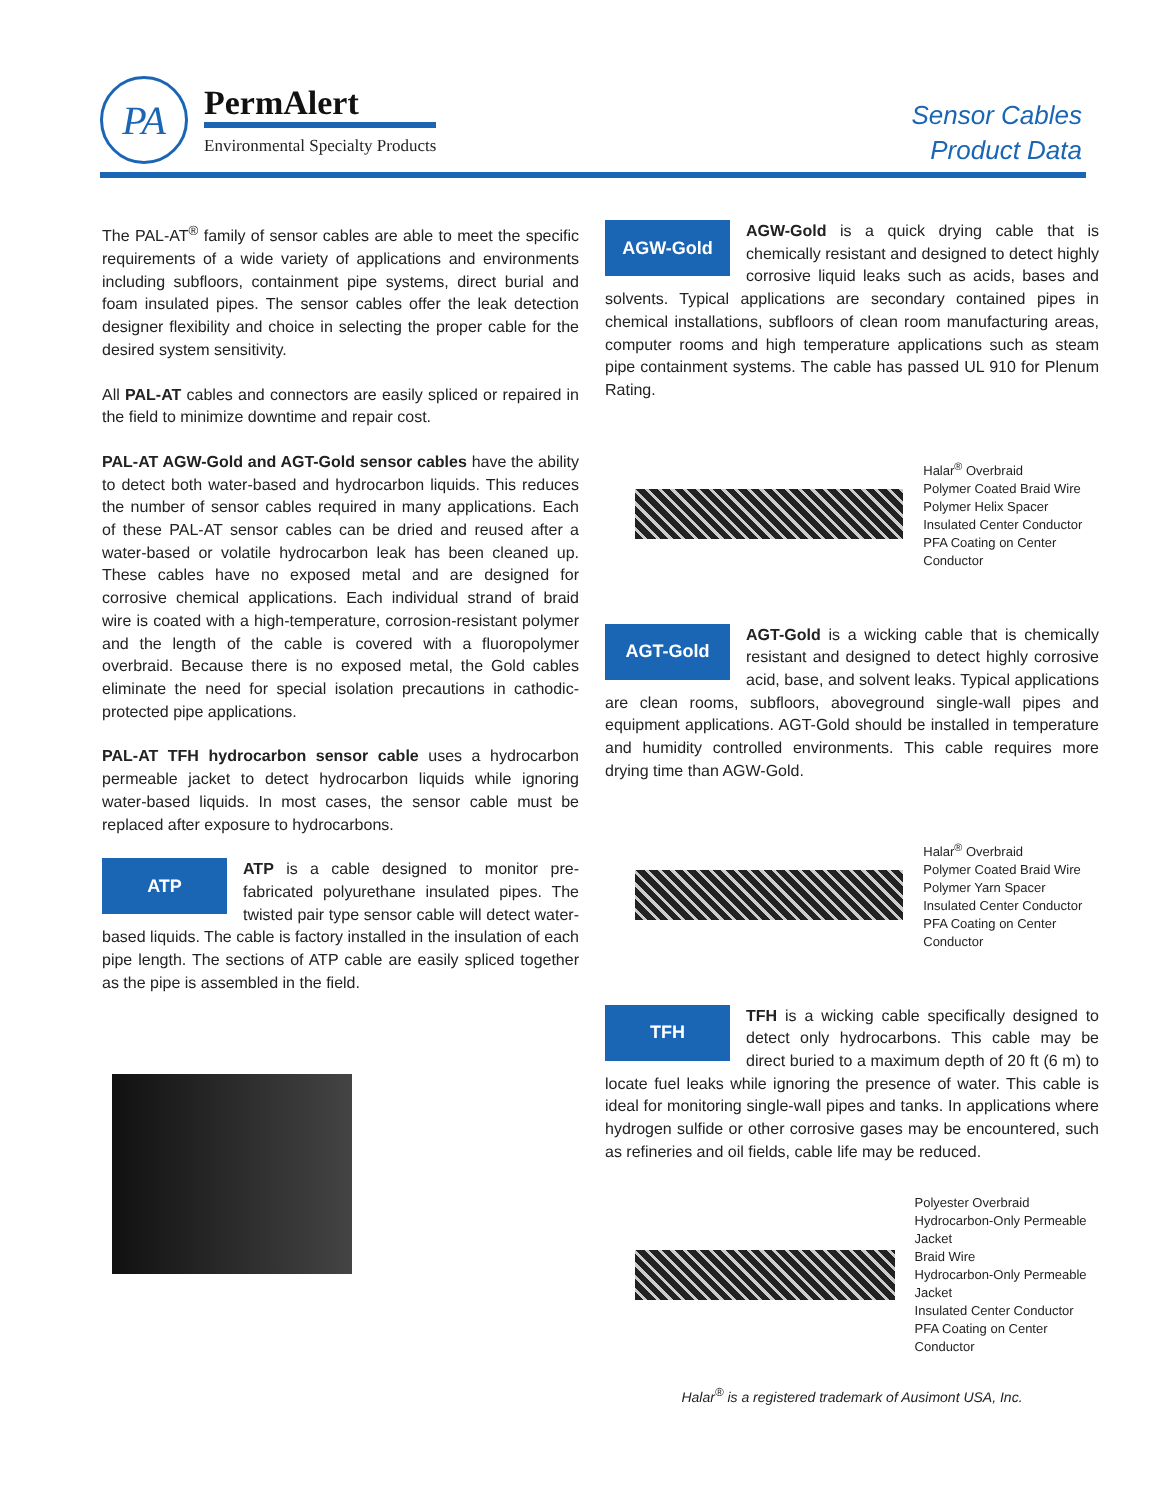PA
PermAlert
Environmental Specialty Products
Sensor Cables
Product Data
The PAL-AT<sup>®</sup> family of sensor cables are able to meet the specific requirements of a wide variety of applications and environments including subfloors, containment pipe systems, direct burial and foam insulated pipes. The sensor cables offer the leak detection designer flexibility and choice in selecting the proper cable for the desired system sensitivity.
All PAL-AT cables and connectors are easily spliced or repaired in the field to minimize downtime and repair cost.
PAL-AT AGW-Gold and AGT-Gold sensor cables have the ability to detect both water-based and hydrocarbon liquids. This reduces the number of sensor cables required in many applications. Each of these PAL-AT sensor cables can be dried and reused after a water-based or volatile hydrocarbon leak has been cleaned up. These cables have no exposed metal and are designed for corrosive chemical applications. Each individual strand of braid wire is coated with a high-temperature, corrosion-resistant polymer and the length of the cable is covered with a fluoropolymer overbraid. Because there is no exposed metal, the Gold cables eliminate the need for special isolation precautions in cathodic-protected pipe applications.
PAL-AT TFH hydrocarbon sensor cable uses a hydrocarbon permeable jacket to detect hydrocarbon liquids while ignoring water-based liquids. In most cases, the sensor cable must be replaced after exposure to hydrocarbons.
ATP
ATP is a cable designed to monitor pre-fabricated polyurethane insulated pipes. The twisted pair type sensor cable will detect water-based liquids. The cable is factory installed in the insulation of each pipe length. The sections of ATP cable are easily spliced together as the pipe is assembled in the field.
AGW-Gold
AGW-Gold is a quick drying cable that is chemically resistant and designed to detect highly corrosive liquid leaks such as acids, bases and solvents. Typical applications are secondary contained pipes in chemical installations, subfloors of clean room manufacturing areas, computer rooms and high temperature applications such as steam pipe containment systems. The cable has passed UL 910 for Plenum Rating.
Halar<sup>®</sup> Overbraid
Polymer Coated Braid Wire
Polymer Helix Spacer
Insulated Center Conductor
PFA Coating on Center Conductor
AGT-Gold
AGT-Gold is a wicking cable that is chemically resistant and designed to detect highly corrosive acid, base, and solvent leaks. Typical applications are clean rooms, subfloors, aboveground single-wall pipes and equipment applications. AGT-Gold should be installed in temperature and humidity controlled environments. This cable requires more drying time than AGW-Gold.
Halar<sup>®</sup> Overbraid
Polymer Coated Braid Wire
Polymer Yarn Spacer
Insulated Center Conductor
PFA Coating on Center Conductor
TFH
TFH is a wicking cable specifically designed to detect only hydrocarbons. This cable may be direct buried to a maximum depth of 20 ft (6 m) to locate fuel leaks while ignoring the presence of water. This cable is ideal for monitoring single-wall pipes and tanks. In applications where hydrogen sulfide or other corrosive gases may be encountered, such as refineries and oil fields, cable life may be reduced.
Polyester Overbraid
Hydrocarbon-Only Permeable Jacket
Braid Wire
Hydrocarbon-Only Permeable Jacket
Insulated Center Conductor
PFA Coating on Center Conductor
Halar<sup>®</sup> is a registered trademark of Ausimont USA, Inc.